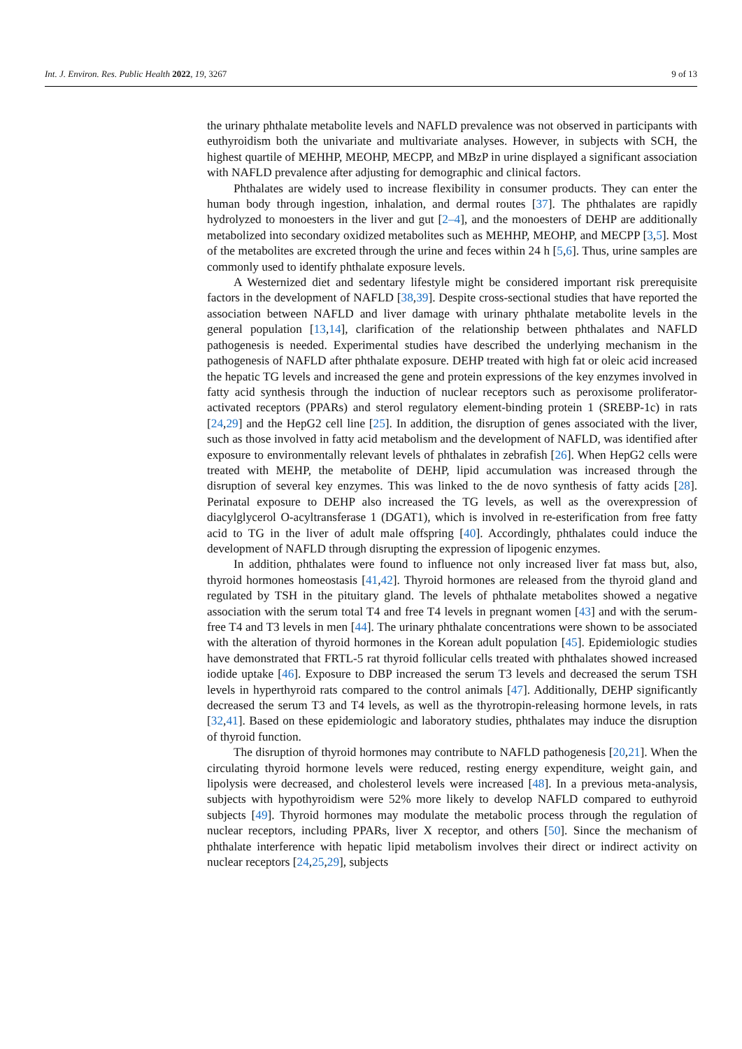Int. J. Environ. Res. Public Health 2022, 19, 3267 9 of 13
the urinary phthalate metabolite levels and NAFLD prevalence was not observed in participants with euthyroidism both the univariate and multivariate analyses. However, in subjects with SCH, the highest quartile of MEHHP, MEOHP, MECPP, and MBzP in urine displayed a significant association with NAFLD prevalence after adjusting for demographic and clinical factors.
Phthalates are widely used to increase flexibility in consumer products. They can enter the human body through ingestion, inhalation, and dermal routes [37]. The phthalates are rapidly hydrolyzed to monoesters in the liver and gut [2–4], and the monoesters of DEHP are additionally metabolized into secondary oxidized metabolites such as MEHHP, MEOHP, and MECPP [3,5]. Most of the metabolites are excreted through the urine and feces within 24 h [5,6]. Thus, urine samples are commonly used to identify phthalate exposure levels.
A Westernized diet and sedentary lifestyle might be considered important risk prerequisite factors in the development of NAFLD [38,39]. Despite cross-sectional studies that have reported the association between NAFLD and liver damage with urinary phthalate metabolite levels in the general population [13,14], clarification of the relationship between phthalates and NAFLD pathogenesis is needed. Experimental studies have described the underlying mechanism in the pathogenesis of NAFLD after phthalate exposure. DEHP treated with high fat or oleic acid increased the hepatic TG levels and increased the gene and protein expressions of the key enzymes involved in fatty acid synthesis through the induction of nuclear receptors such as peroxisome proliferator-activated receptors (PPARs) and sterol regulatory element-binding protein 1 (SREBP-1c) in rats [24,29] and the HepG2 cell line [25]. In addition, the disruption of genes associated with the liver, such as those involved in fatty acid metabolism and the development of NAFLD, was identified after exposure to environmentally relevant levels of phthalates in zebrafish [26]. When HepG2 cells were treated with MEHP, the metabolite of DEHP, lipid accumulation was increased through the disruption of several key enzymes. This was linked to the de novo synthesis of fatty acids [28]. Perinatal exposure to DEHP also increased the TG levels, as well as the overexpression of diacylglycerol O-acyltransferase 1 (DGAT1), which is involved in re-esterification from free fatty acid to TG in the liver of adult male offspring [40]. Accordingly, phthalates could induce the development of NAFLD through disrupting the expression of lipogenic enzymes.
In addition, phthalates were found to influence not only increased liver fat mass but, also, thyroid hormones homeostasis [41,42]. Thyroid hormones are released from the thyroid gland and regulated by TSH in the pituitary gland. The levels of phthalate metabolites showed a negative association with the serum total T4 and free T4 levels in pregnant women [43] and with the serum-free T4 and T3 levels in men [44]. The urinary phthalate concentrations were shown to be associated with the alteration of thyroid hormones in the Korean adult population [45]. Epidemiologic studies have demonstrated that FRTL-5 rat thyroid follicular cells treated with phthalates showed increased iodide uptake [46]. Exposure to DBP increased the serum T3 levels and decreased the serum TSH levels in hyperthyroid rats compared to the control animals [47]. Additionally, DEHP significantly decreased the serum T3 and T4 levels, as well as the thyrotropin-releasing hormone levels, in rats [32,41]. Based on these epidemiologic and laboratory studies, phthalates may induce the disruption of thyroid function.
The disruption of thyroid hormones may contribute to NAFLD pathogenesis [20,21]. When the circulating thyroid hormone levels were reduced, resting energy expenditure, weight gain, and lipolysis were decreased, and cholesterol levels were increased [48]. In a previous meta-analysis, subjects with hypothyroidism were 52% more likely to develop NAFLD compared to euthyroid subjects [49]. Thyroid hormones may modulate the metabolic process through the regulation of nuclear receptors, including PPARs, liver X receptor, and others [50]. Since the mechanism of phthalate interference with hepatic lipid metabolism involves their direct or indirect activity on nuclear receptors [24,25,29], subjects